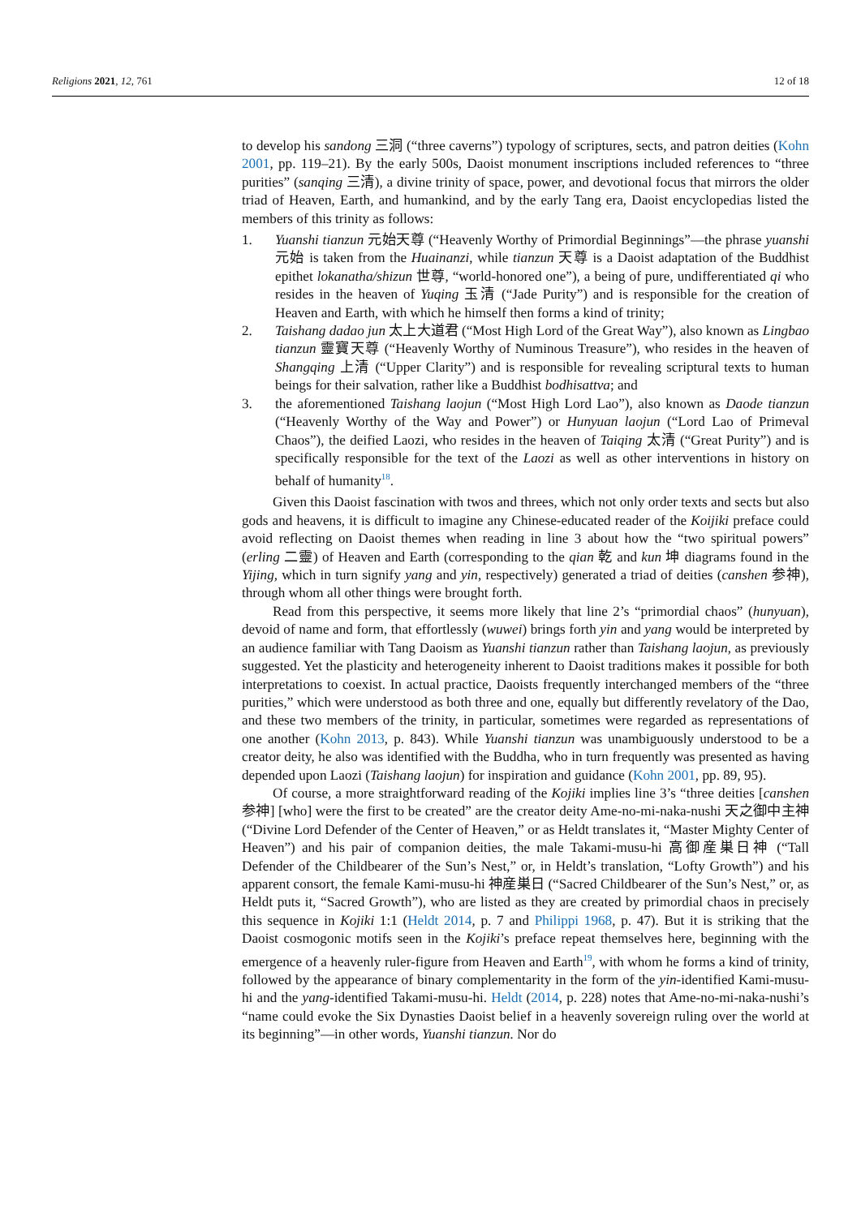Religions 2021, 12, 761 12 of 18
to develop his sandong 三洞 (“three caverns”) typology of scriptures, sects, and patron deities (Kohn 2001, pp. 119–21). By the early 500s, Daoist monument inscriptions included references to “three purities” (sanqing 三清), a divine trinity of space, power, and devotional focus that mirrors the older triad of Heaven, Earth, and humankind, and by the early Tang era, Daoist encyclopedias listed the members of this trinity as follows:
1. Yuanshi tianzun 元始天尊 (“Heavenly Worthy of Primordial Beginnings”—the phrase yuanshi 元始 is taken from the Huainanzi, while tianzun 天尊 is a Daoist adaptation of the Buddhist epithet lokanatha/shizun 世尊, “world-honored one”), a being of pure, undifferentiated qi who resides in the heaven of Yuqing 玉清 (“Jade Purity”) and is responsible for the creation of Heaven and Earth, with which he himself then forms a kind of trinity;
2. Taishang dadao jun 太上大道君 (“Most High Lord of the Great Way”), also known as Lingbao tianzun 靈寶天尊 (“Heavenly Worthy of Numinous Treasure”), who resides in the heaven of Shangqing 上清 (“Upper Clarity”) and is responsible for revealing scriptural texts to human beings for their salvation, rather like a Buddhist bodhisattva; and
3. the aforementioned Taishang laojun (“Most High Lord Lao”), also known as Daode tianzun (“Heavenly Worthy of the Way and Power”) or Hunyuan laojun (“Lord Lao of Primeval Chaos”), the deified Laozi, who resides in the heaven of Taiqing 太清 (“Great Purity”) and is specifically responsible for the text of the Laozi as well as other interventions in history on behalf of humanity<sup>18</sup>.
Given this Daoist fascination with twos and threes, which not only order texts and sects but also gods and heavens, it is difficult to imagine any Chinese-educated reader of the Koijiki preface could avoid reflecting on Daoist themes when reading in line 3 about how the “two spiritual powers” (erling 二靈) of Heaven and Earth (corresponding to the qian 乾 and kun 坤 diagrams found in the Yijing, which in turn signify yang and yin, respectively) generated a triad of deities (canshen 参神), through whom all other things were brought forth.
Read from this perspective, it seems more likely that line 2’s “primordial chaos” (hunyuan), devoid of name and form, that effortlessly (wuwei) brings forth yin and yang would be interpreted by an audience familiar with Tang Daoism as Yuanshi tianzun rather than Taishang laojun, as previously suggested. Yet the plasticity and heterogeneity inherent to Daoist traditions makes it possible for both interpretations to coexist. In actual practice, Daoists frequently interchanged members of the “three purities,” which were understood as both three and one, equally but differently revelatory of the Dao, and these two members of the trinity, in particular, sometimes were regarded as representations of one another (Kohn 2013, p. 843). While Yuanshi tianzun was unambiguously understood to be a creator deity, he also was identified with the Buddha, who in turn frequently was presented as having depended upon Laozi (Taishang laojun) for inspiration and guidance (Kohn 2001, pp. 89, 95).
Of course, a more straightforward reading of the Kojiki implies line 3’s “three deities [canshen 参神] [who] were the first to be created” are the creator deity Ame-no-mi-naka-nushi 天之御中主神 (“Divine Lord Defender of the Center of Heaven,” or as Heldt translates it, “Master Mighty Center of Heaven”) and his pair of companion deities, the male Takami-musu-hi 高御産巣日神 (“Tall Defender of the Childbearer of the Sun’s Nest,” or, in Heldt’s translation, “Lofty Growth”) and his apparent consort, the female Kami-musu-hi 神産巣日 (“Sacred Childbearer of the Sun’s Nest,” or, as Heldt puts it, “Sacred Growth”), who are listed as they are created by primordial chaos in precisely this sequence in Kojiki 1:1 (Heldt 2014, p. 7 and Philippi 1968, p. 47). But it is striking that the Daoist cosmogonic motifs seen in the Kojiki’s preface repeat themselves here, beginning with the emergence of a heavenly ruler-figure from Heaven and Earth<sup>19</sup>, with whom he forms a kind of trinity, followed by the appearance of binary complementarity in the form of the yin-identified Kami-musu-hi and the yang-identified Takami-musu-hi. Heldt (2014, p. 228) notes that Ame-no-mi-naka-nushi’s “name could evoke the Six Dynasties Daoist belief in a heavenly sovereign ruling over the world at its beginning”—in other words, Yuanshi tianzun. Nor do